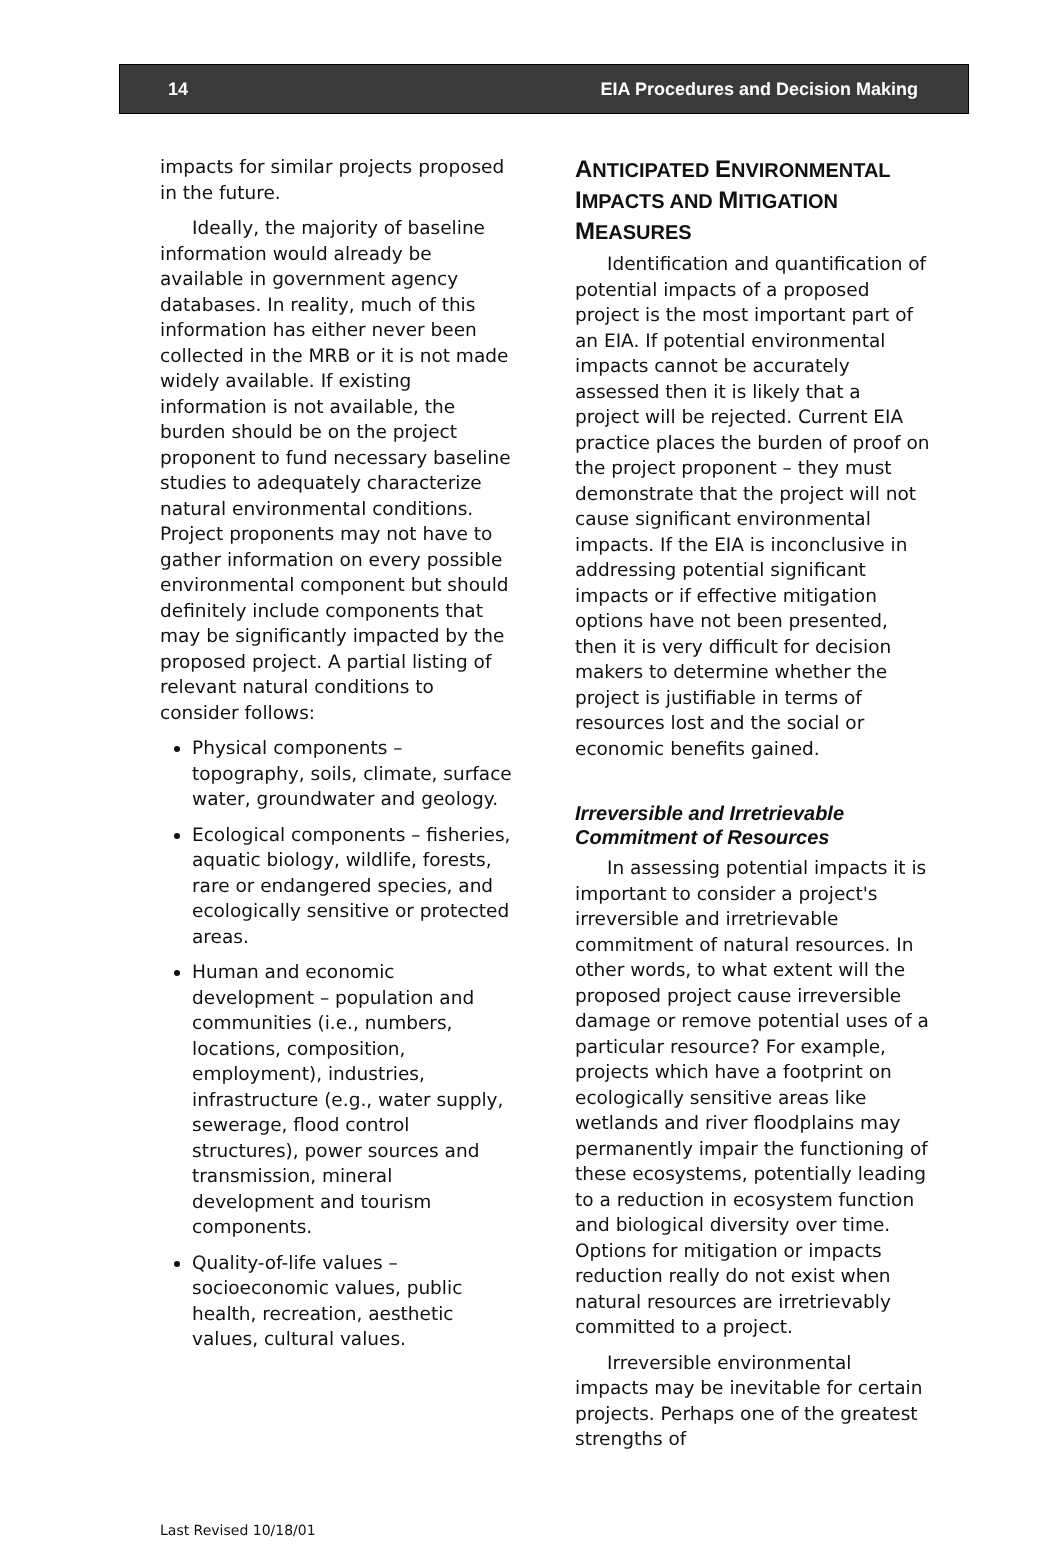14 EIA Procedures and Decision Making
impacts for similar projects proposed in the future.
Ideally, the majority of baseline information would already be available in government agency databases. In reality, much of this information has either never been collected in the MRB or it is not made widely available. If existing information is not available, the burden should be on the project proponent to fund necessary baseline studies to adequately characterize natural environmental conditions. Project proponents may not have to gather information on every possible environmental component but should definitely include components that may be significantly impacted by the proposed project. A partial listing of relevant natural conditions to consider follows:
Physical components – topography, soils, climate, surface water, groundwater and geology.
Ecological components – fisheries, aquatic biology, wildlife, forests, rare or endangered species, and ecologically sensitive or protected areas.
Human and economic development – population and communities (i.e., numbers, locations, composition, employment), industries, infrastructure (e.g., water supply, sewerage, flood control structures), power sources and transmission, mineral development and tourism components.
Quality-of-life values – socioeconomic values, public health, recreation, aesthetic values, cultural values.
ANTICIPATED ENVIRONMENTAL IMPACTS AND MITIGATION MEASURES
Identification and quantification of potential impacts of a proposed project is the most important part of an EIA. If potential environmental impacts cannot be accurately assessed then it is likely that a project will be rejected. Current EIA practice places the burden of proof on the project proponent – they must demonstrate that the project will not cause significant environmental impacts. If the EIA is inconclusive in addressing potential significant impacts or if effective mitigation options have not been presented, then it is very difficult for decision makers to determine whether the project is justifiable in terms of resources lost and the social or economic benefits gained.
Irreversible and Irretrievable Commitment of Resources
In assessing potential impacts it is important to consider a project's irreversible and irretrievable commitment of natural resources. In other words, to what extent will the proposed project cause irreversible damage or remove potential uses of a particular resource? For example, projects which have a footprint on ecologically sensitive areas like wetlands and river floodplains may permanently impair the functioning of these ecosystems, potentially leading to a reduction in ecosystem function and biological diversity over time. Options for mitigation or impacts reduction really do not exist when natural resources are irretrievably committed to a project.
Irreversible environmental impacts may be inevitable for certain projects. Perhaps one of the greatest strengths of
Last Revised 10/18/01